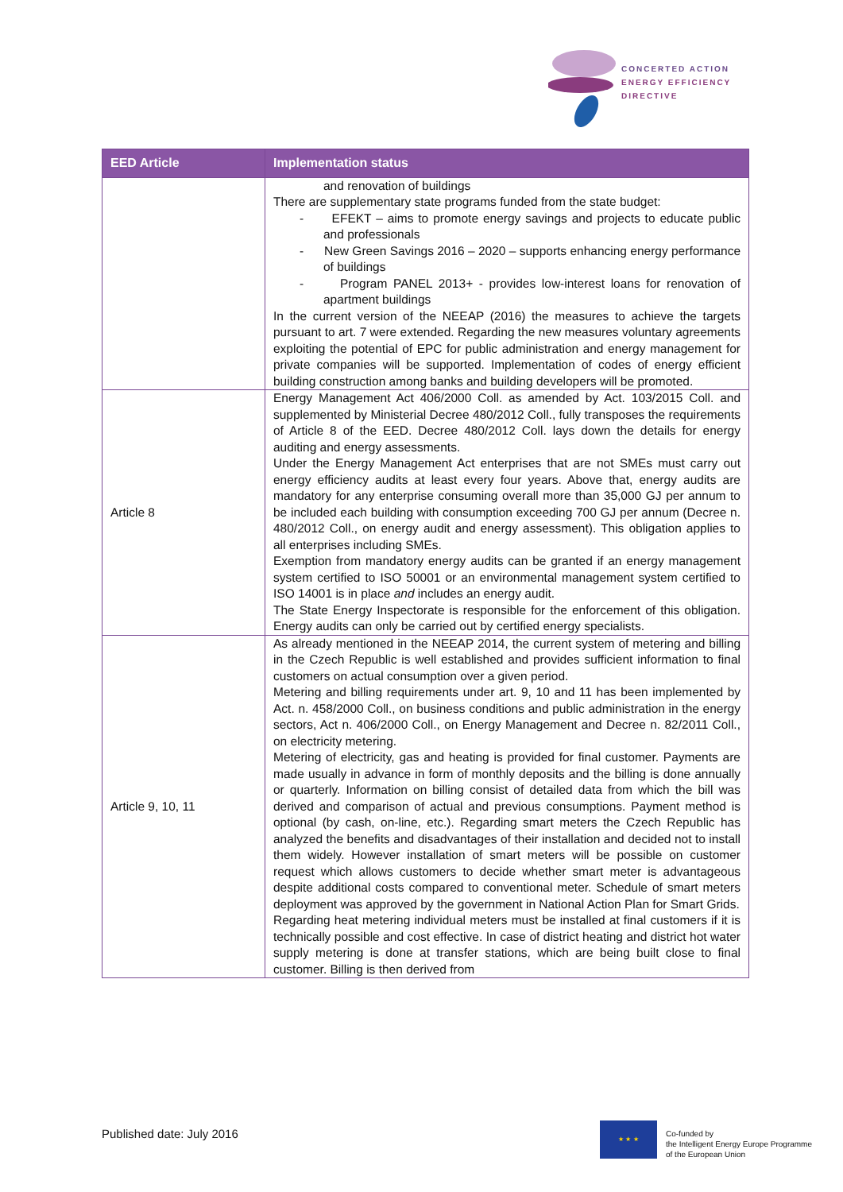CONCERTED ACTION
ENERGY EFFICIENCY
DIRECTIVE
| EED Article | Implementation status |
| --- | --- |
| | and renovation of buildings There are supplementary state programs funded from the state budget: - EFEKT – aims to promote energy savings and projects to educate public and professionals - New Green Savings 2016 – 2020 – supports enhancing energy performance of buildings - Program PANEL 2013+ - provides low-interest loans for renovation of apartment buildings In the current version of the NEEAP (2016) the measures to achieve the targets pursuant to art. 7 were extended. Regarding the new measures voluntary agreements exploiting the potential of EPC for public administration and energy management for private companies will be supported. Implementation of codes of energy efficient building construction among banks and building developers will be promoted. |
| Article 8 | Energy Management Act 406/2000 Coll. as amended by Act. 103/2015 Coll. and supplemented by Ministerial Decree 480/2012 Coll., fully transposes the requirements of Article 8 of the EED. Decree 480/2012 Coll. lays down the details for energy auditing and energy assessments. Under the Energy Management Act enterprises that are not SMEs must carry out energy efficiency audits at least every four years. Above that, energy audits are mandatory for any enterprise consuming overall more than 35,000 GJ per annum to be included each building with consumption exceeding 700 GJ per annum (Decree n. 480/2012 Coll., on energy audit and energy assessment). This obligation applies to all enterprises including SMEs. Exemption from mandatory energy audits can be granted if an energy management system certified to ISO 50001 or an environmental management system certified to ISO 14001 is in place and includes an energy audit. The State Energy Inspectorate is responsible for the enforcement of this obligation. Energy audits can only be carried out by certified energy specialists. |
| Article 9, 10, 11 | As already mentioned in the NEEAP 2014, the current system of metering and billing in the Czech Republic is well established and provides sufficient information to final customers on actual consumption over a given period. Metering and billing requirements under art. 9, 10 and 11 has been implemented by Act. n. 458/2000 Coll., on business conditions and public administration in the energy sectors, Act n. 406/2000 Coll., on Energy Management and Decree n. 82/2011 Coll., on electricity metering. Metering of electricity, gas and heating is provided for final customer. Payments are made usually in advance in form of monthly deposits and the billing is done annually or quarterly. Information on billing consist of detailed data from which the bill was derived and comparison of actual and previous consumptions. Payment method is optional (by cash, on-line, etc.). Regarding smart meters the Czech Republic has analyzed the benefits and disadvantages of their installation and decided not to install them widely. However installation of smart meters will be possible on customer request which allows customers to decide whether smart meter is advantageous despite additional costs compared to conventional meter. Schedule of smart meters deployment was approved by the government in National Action Plan for Smart Grids. Regarding heat metering individual meters must be installed at final customers if it is technically possible and cost effective. In case of district heating and district hot water supply metering is done at transfer stations, which are being built close to final customer. Billing is then derived from |
Published date: July 2016
★ ★ ★
Co-funded by
the Intelligent Energy Europe Programme
of the European Union